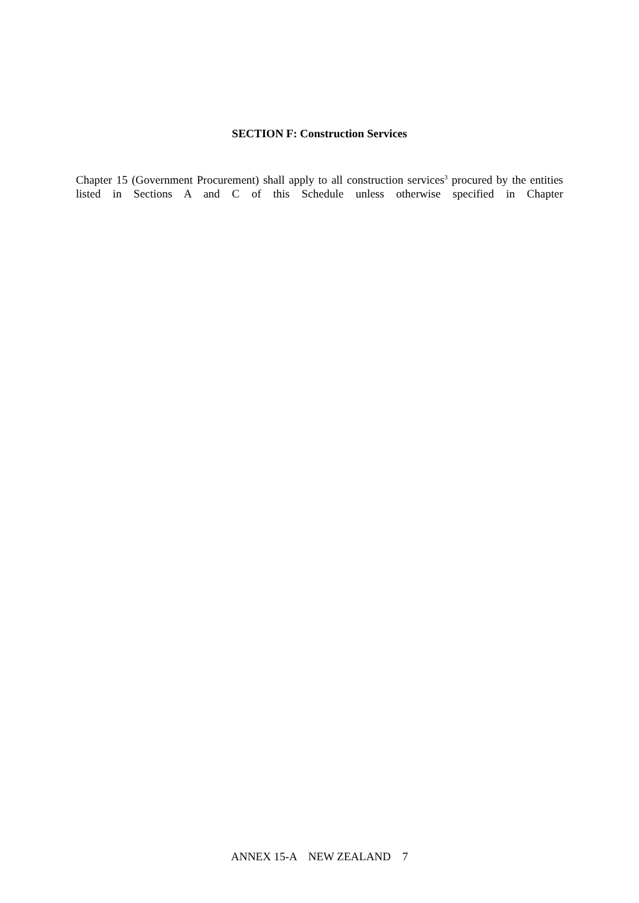SECTION F: Construction Services
Chapter 15 (Government Procurement) shall apply to all construction services<sup>3</sup> procured by the entities listed in Sections A and C of this Schedule unless otherwise specified in Chapter
ANNEX 15-A NEW ZEALAND 7